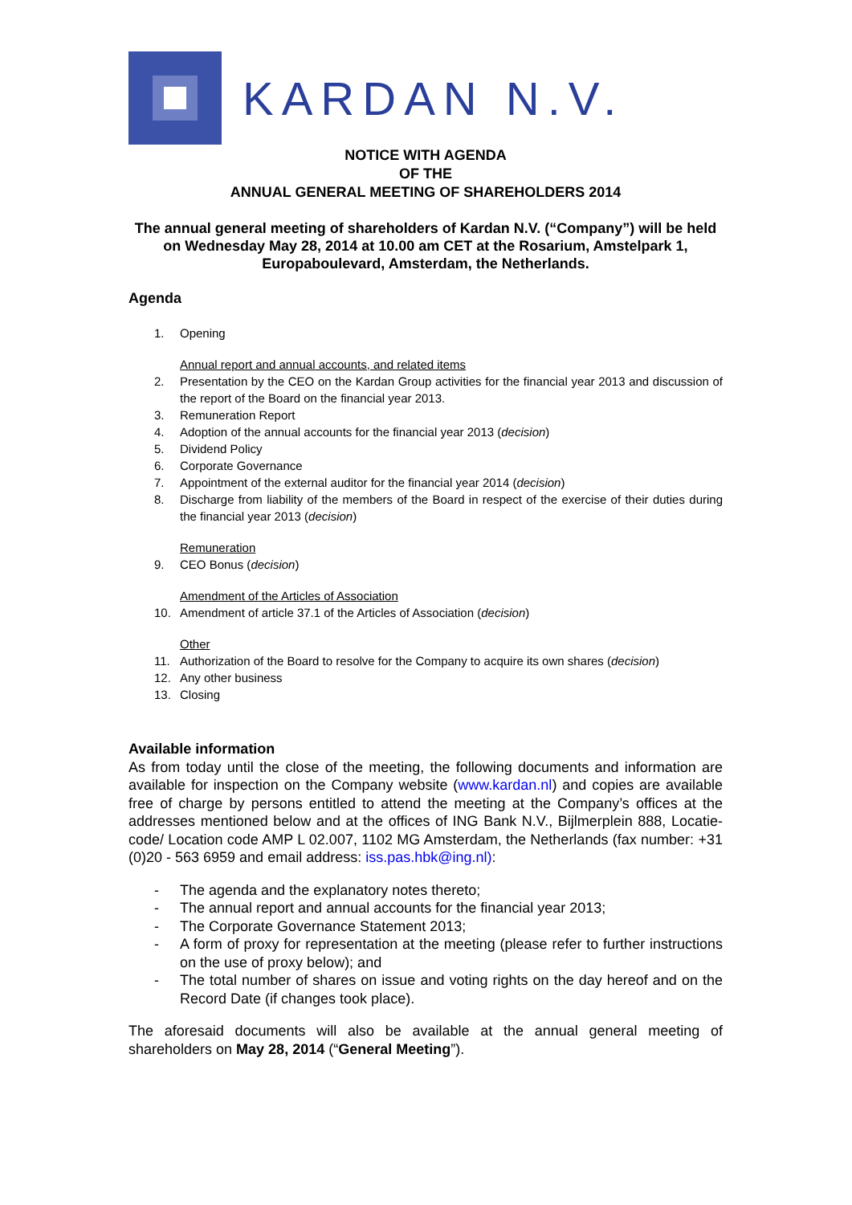KARDAN N.V.
NOTICE WITH AGENDA
OF THE
ANNUAL GENERAL MEETING OF SHAREHOLDERS 2014
The annual general meeting of shareholders of Kardan N.V. (“Company”) will be held on Wednesday May 28, 2014 at 10.00 am CET at the Rosarium, Amstelpark 1, Europaboulevard, Amsterdam, the Netherlands.
Agenda
1. Opening
Annual report and annual accounts, and related items
2. Presentation by the CEO on the Kardan Group activities for the financial year 2013 and discussion of the report of the Board on the financial year 2013.
3. Remuneration Report
4. Adoption of the annual accounts for the financial year 2013 (decision)
5. Dividend Policy
6. Corporate Governance
7. Appointment of the external auditor for the financial year 2014 (decision)
8. Discharge from liability of the members of the Board in respect of the exercise of their duties during the financial year 2013 (decision)
Remuneration
9. CEO Bonus (decision)
Amendment of the Articles of Association
10. Amendment of article 37.1 of the Articles of Association (decision)
Other
11. Authorization of the Board to resolve for the Company to acquire its own shares (decision)
12. Any other business
13. Closing
Available information
As from today until the close of the meeting, the following documents and information are available for inspection on the Company website (www.kardan.nl) and copies are available free of charge by persons entitled to attend the meeting at the Company’s offices at the addresses mentioned below and at the offices of ING Bank N.V., Bijlmerplein 888, Locatie-code/ Location code AMP L 02.007, 1102 MG Amsterdam, the Netherlands (fax number: +31 (0)20 - 563 6959 and email address: iss.pas.hbk@ing.nl):
- The agenda and the explanatory notes thereto;
- The annual report and annual accounts for the financial year 2013;
- The Corporate Governance Statement 2013;
- A form of proxy for representation at the meeting (please refer to further instructions on the use of proxy below); and
- The total number of shares on issue and voting rights on the day hereof and on the Record Date (if changes took place).
The aforesaid documents will also be available at the annual general meeting of shareholders on May 28, 2014 (“General Meeting”).